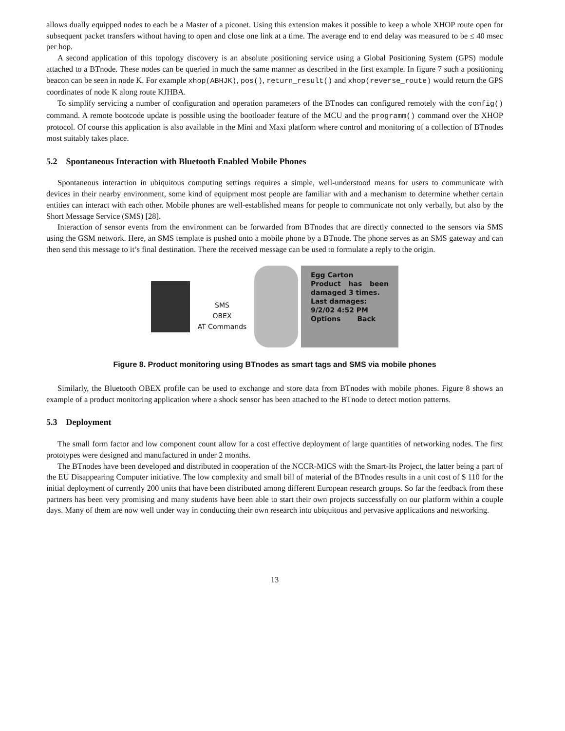allows dually equipped nodes to each be a Master of a piconet. Using this extension makes it possible to keep a whole XHOP route open for subsequent packet transfers without having to open and close one link at a time. The average end to end delay was measured to be ≤ 40 msec per hop.
A second application of this topology discovery is an absolute positioning service using a Global Positioning System (GPS) module attached to a BTnode. These nodes can be queried in much the same manner as described in the first example. In figure 7 such a positioning beacon can be seen in node K. For example xhop(ABHJK), pos(), return_result() and xhop(reverse_route) would return the GPS coordinates of node K along route KJHBA.
To simplify servicing a number of configuration and operation parameters of the BTnodes can configured remotely with the config() command. A remote bootcode update is possible using the bootloader feature of the MCU and the programm() command over the XHOP protocol. Of course this application is also available in the Mini and Maxi platform where control and monitoring of a collection of BTnodes most suitably takes place.
5.2 Spontaneous Interaction with Bluetooth Enabled Mobile Phones
Spontaneous interaction in ubiquitous computing settings requires a simple, well-understood means for users to communicate with devices in their nearby environment, some kind of equipment most people are familiar with and a mechanism to determine whether certain entities can interact with each other. Mobile phones are well-established means for people to communicate not only verbally, but also by the Short Message Service (SMS) [28].
Interaction of sensor events from the environment can be forwarded from BTnodes that are directly connected to the sensors via SMS using the GSM network. Here, an SMS template is pushed onto a mobile phone by a BTnode. The phone serves as an SMS gateway and can then send this message to it’s final destination. There the received message can be used to formulate a reply to the origin.
SMS
OBEX
AT Commands
Egg Carton
Product has been damaged 3 times.
Last damages:
9/2/02 4:52 PM
Options Back
Figure 8. Product monitoring using BTnodes as smart tags and SMS via mobile phones
Similarly, the Bluetooth OBEX profile can be used to exchange and store data from BTnodes with mobile phones. Figure 8 shows an example of a product monitoring application where a shock sensor has been attached to the BTnode to detect motion patterns.
5.3 Deployment
The small form factor and low component count allow for a cost effective deployment of large quantities of networking nodes. The first prototypes were designed and manufactured in under 2 months.
The BTnodes have been developed and distributed in cooperation of the NCCR-MICS with the Smart-Its Project, the latter being a part of the EU Disappearing Computer initiative. The low complexity and small bill of material of the BTnodes results in a unit cost of $ 110 for the initial deployment of currently 200 units that have been distributed among different European research groups. So far the feedback from these partners has been very promising and many students have been able to start their own projects successfully on our platform within a couple days. Many of them are now well under way in conducting their own research into ubiquitous and pervasive applications and networking.
13